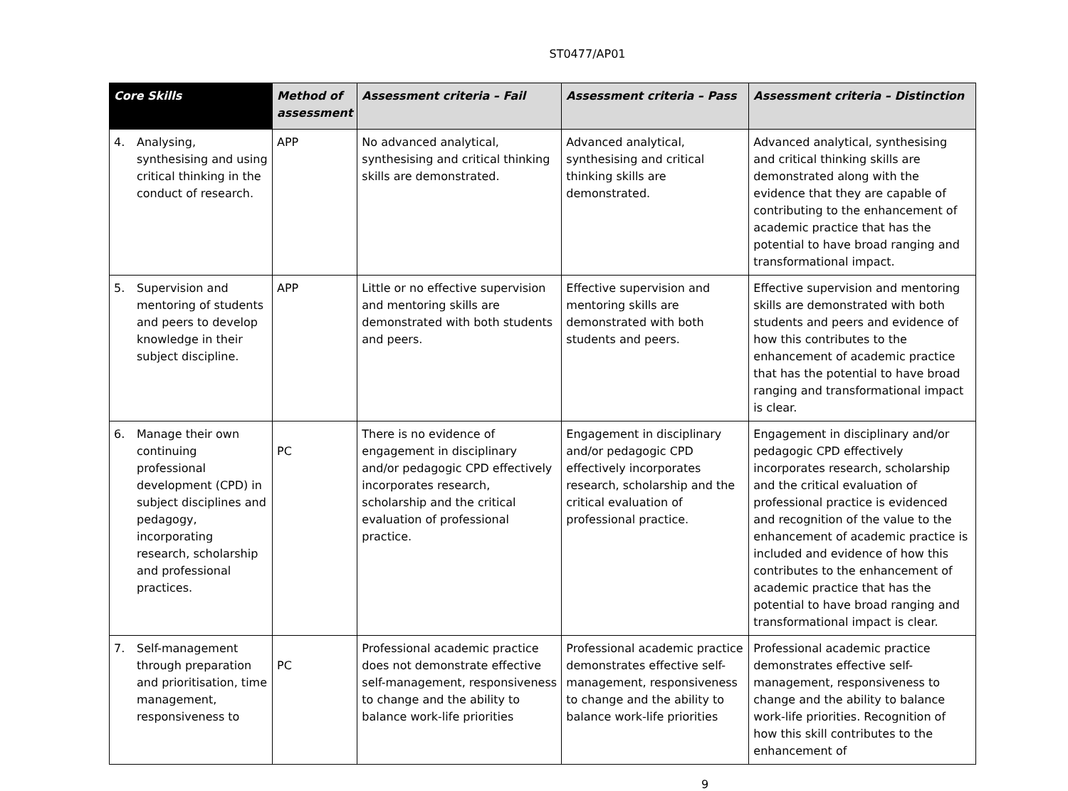ST0477/AP01
| Core Skills | Method of assessment | Assessment criteria – Fail | Assessment criteria – Pass | Assessment criteria – Distinction |
| --- | --- | --- | --- | --- |
| 4. Analysing, synthesising and using critical thinking in the conduct of research. | APP | No advanced analytical, synthesising and critical thinking skills are demonstrated. | Advanced analytical, synthesising and critical thinking skills are demonstrated. | Advanced analytical, synthesising and critical thinking skills are demonstrated along with the evidence that they are capable of contributing to the enhancement of academic practice that has the potential to have broad ranging and transformational impact. |
| 5. Supervision and mentoring of students and peers to develop knowledge in their subject discipline. | APP | Little or no effective supervision and mentoring skills are demonstrated with both students and peers. | Effective supervision and mentoring skills are demonstrated with both students and peers. | Effective supervision and mentoring skills are demonstrated with both students and peers and evidence of how this contributes to the enhancement of academic practice that has the potential to have broad ranging and transformational impact is clear. |
| 6. Manage their own continuing professional development (CPD) in subject disciplines and pedagogy, incorporating research, scholarship and professional practices. | PC | There is no evidence of engagement in disciplinary and/or pedagogic CPD effectively incorporates research, scholarship and the critical evaluation of professional practice. | Engagement in disciplinary and/or pedagogic CPD effectively incorporates research, scholarship and the critical evaluation of professional practice. | Engagement in disciplinary and/or pedagogic CPD effectively incorporates research, scholarship and the critical evaluation of professional practice is evidenced and recognition of the value to the enhancement of academic practice is included and evidence of how this contributes to the enhancement of academic practice that has the potential to have broad ranging and transformational impact is clear. |
| 7. Self-management through preparation and prioritisation, time management, responsiveness to | PC | Professional academic practice does not demonstrate effective self-management, responsiveness to change and the ability to balance work-life priorities | Professional academic practice demonstrates effective self-management, responsiveness to change and the ability to balance work-life priorities | Professional academic practice demonstrates effective self-management, responsiveness to change and the ability to balance work-life priorities. Recognition of how this skill contributes to the enhancement of |
9